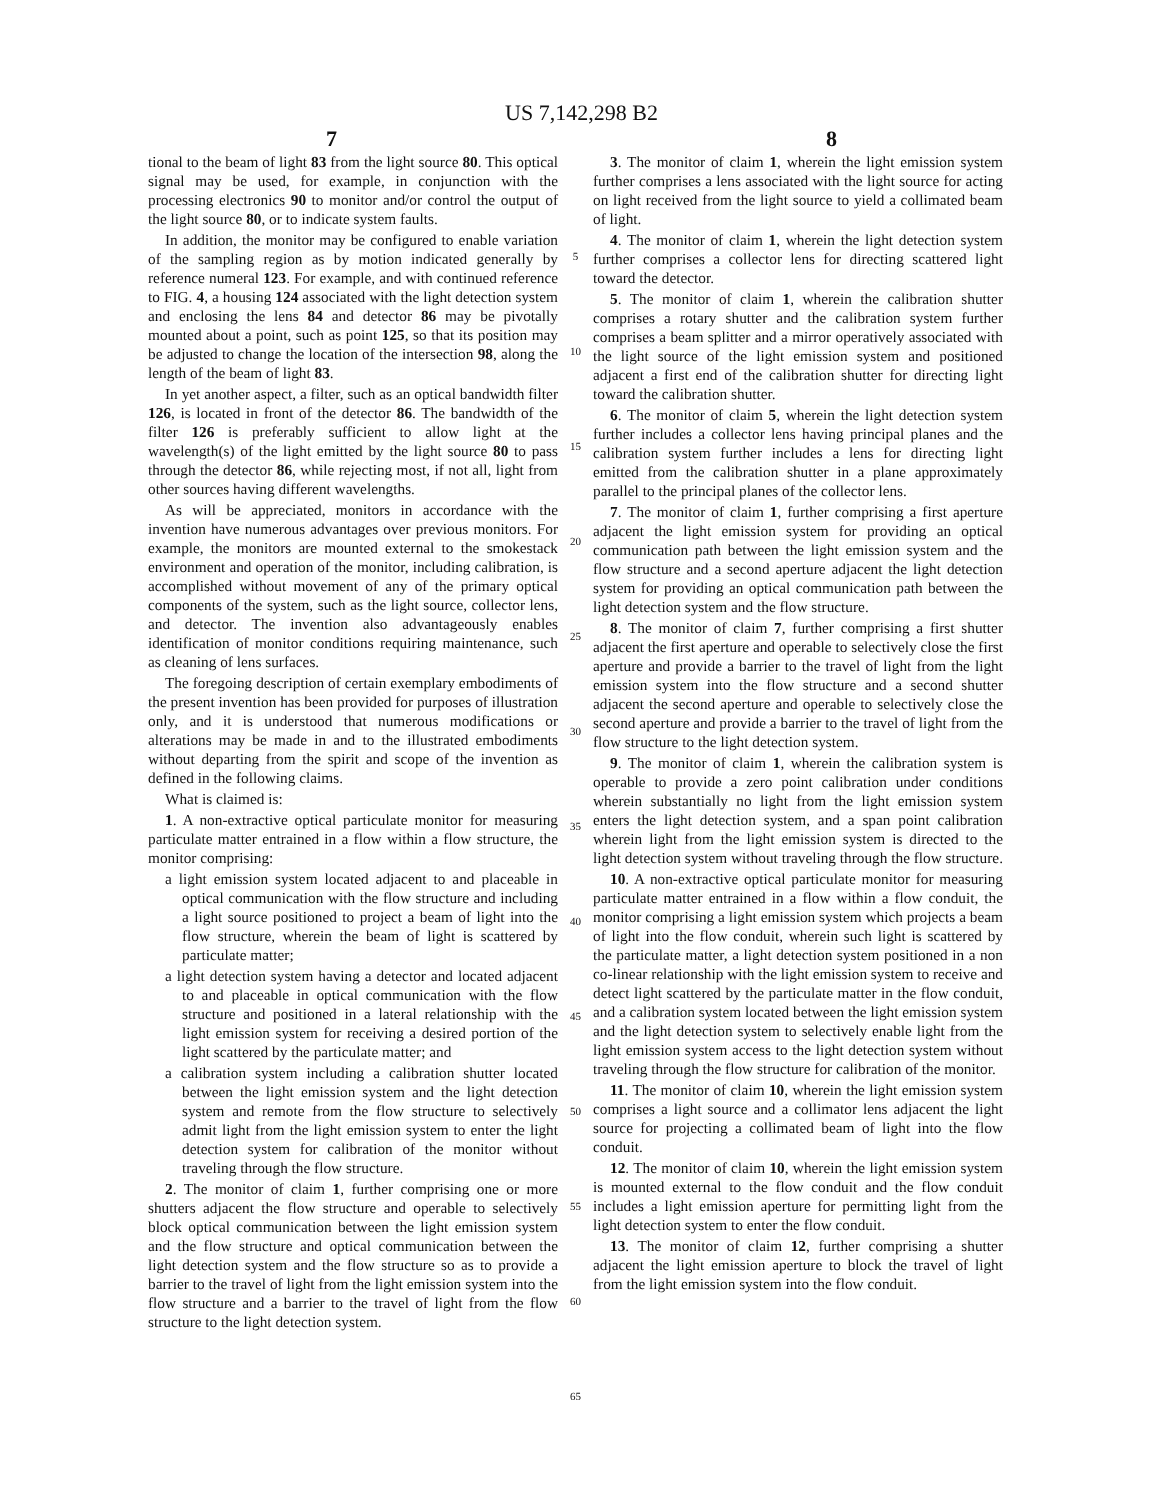US 7,142,298 B2
7 8
tional to the beam of light 83 from the light source 80. This optical signal may be used, for example, in conjunction with the processing electronics 90 to monitor and/or control the output of the light source 80, or to indicate system faults.
In addition, the monitor may be configured to enable variation of the sampling region as by motion indicated generally by reference numeral 123. For example, and with continued reference to FIG. 4, a housing 124 associated with the light detection system and enclosing the lens 84 and detector 86 may be pivotally mounted about a point, such as point 125, so that its position may be adjusted to change the location of the intersection 98, along the length of the beam of light 83.
In yet another aspect, a filter, such as an optical bandwidth filter 126, is located in front of the detector 86. The bandwidth of the filter 126 is preferably sufficient to allow light at the wavelength(s) of the light emitted by the light source 80 to pass through the detector 86, while rejecting most, if not all, light from other sources having different wavelengths.
As will be appreciated, monitors in accordance with the invention have numerous advantages over previous monitors. For example, the monitors are mounted external to the smokestack environment and operation of the monitor, including calibration, is accomplished without movement of any of the primary optical components of the system, such as the light source, collector lens, and detector. The invention also advantageously enables identification of monitor conditions requiring maintenance, such as cleaning of lens surfaces.
The foregoing description of certain exemplary embodiments of the present invention has been provided for purposes of illustration only, and it is understood that numerous modifications or alterations may be made in and to the illustrated embodiments without departing from the spirit and scope of the invention as defined in the following claims.
What is claimed is:
1. A non-extractive optical particulate monitor for measuring particulate matter entrained in a flow within a flow structure, the monitor comprising:
a light emission system located adjacent to and placeable in optical communication with the flow structure and including a light source positioned to project a beam of light into the flow structure, wherein the beam of light is scattered by particulate matter;
a light detection system having a detector and located adjacent to and placeable in optical communication with the flow structure and positioned in a lateral relationship with the light emission system for receiving a desired portion of the light scattered by the particulate matter; and
a calibration system including a calibration shutter located between the light emission system and the light detection system and remote from the flow structure to selectively admit light from the light emission system to enter the light detection system for calibration of the monitor without traveling through the flow structure.
2. The monitor of claim 1, further comprising one or more shutters adjacent the flow structure and operable to selectively block optical communication between the light emission system and the flow structure and optical communication between the light detection system and the flow structure so as to provide a barrier to the travel of light from the light emission system into the flow structure and a barrier to the travel of light from the flow structure to the light detection system.
5
10
15
20
25
30
35
40
45
50
55
60
65
3. The monitor of claim 1, wherein the light emission system further comprises a lens associated with the light source for acting on light received from the light source to yield a collimated beam of light.
4. The monitor of claim 1, wherein the light detection system further comprises a collector lens for directing scattered light toward the detector.
5. The monitor of claim 1, wherein the calibration shutter comprises a rotary shutter and the calibration system further comprises a beam splitter and a mirror operatively associated with the light source of the light emission system and positioned adjacent a first end of the calibration shutter for directing light toward the calibration shutter.
6. The monitor of claim 5, wherein the light detection system further includes a collector lens having principal planes and the calibration system further includes a lens for directing light emitted from the calibration shutter in a plane approximately parallel to the principal planes of the collector lens.
7. The monitor of claim 1, further comprising a first aperture adjacent the light emission system for providing an optical communication path between the light emission system and the flow structure and a second aperture adjacent the light detection system for providing an optical communication path between the light detection system and the flow structure.
8. The monitor of claim 7, further comprising a first shutter adjacent the first aperture and operable to selectively close the first aperture and provide a barrier to the travel of light from the light emission system into the flow structure and a second shutter adjacent the second aperture and operable to selectively close the second aperture and provide a barrier to the travel of light from the flow structure to the light detection system.
9. The monitor of claim 1, wherein the calibration system is operable to provide a zero point calibration under conditions wherein substantially no light from the light emission system enters the light detection system, and a span point calibration wherein light from the light emission system is directed to the light detection system without traveling through the flow structure.
10. A non-extractive optical particulate monitor for measuring particulate matter entrained in a flow within a flow conduit, the monitor comprising a light emission system which projects a beam of light into the flow conduit, wherein such light is scattered by the particulate matter, a light detection system positioned in a non co-linear relationship with the light emission system to receive and detect light scattered by the particulate matter in the flow conduit, and a calibration system located between the light emission system and the light detection system to selectively enable light from the light emission system access to the light detection system without traveling through the flow structure for calibration of the monitor.
11. The monitor of claim 10, wherein the light emission system comprises a light source and a collimator lens adjacent the light source for projecting a collimated beam of light into the flow conduit.
12. The monitor of claim 10, wherein the light emission system is mounted external to the flow conduit and the flow conduit includes a light emission aperture for permitting light from the light detection system to enter the flow conduit.
13. The monitor of claim 12, further comprising a shutter adjacent the light emission aperture to block the travel of light from the light emission system into the flow conduit.